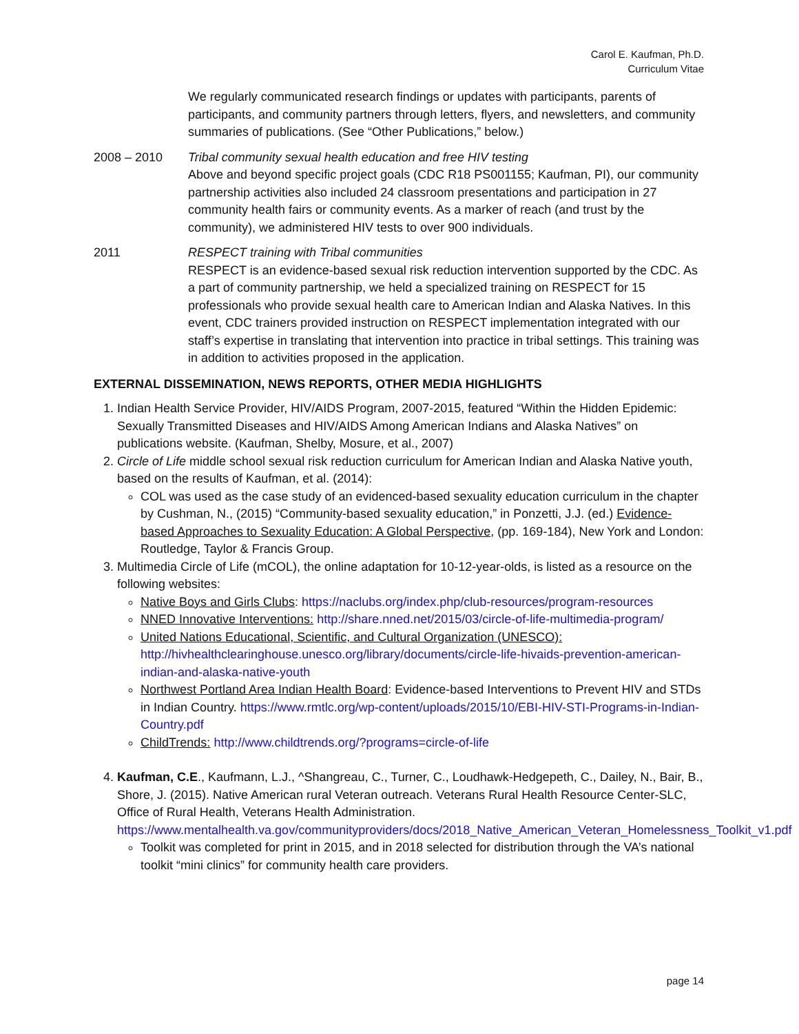Carol E. Kaufman, Ph.D.
Curriculum Vitae
We regularly communicated research findings or updates with participants, parents of participants, and community partners through letters, flyers, and newsletters, and community summaries of publications. (See “Other Publications,” below.)
2008 – 2010 Tribal community sexual health education and free HIV testing
Above and beyond specific project goals (CDC R18 PS001155; Kaufman, PI), our community partnership activities also included 24 classroom presentations and participation in 27 community health fairs or community events. As a marker of reach (and trust by the community), we administered HIV tests to over 900 individuals.
2011 RESPECT training with Tribal communities
RESPECT is an evidence-based sexual risk reduction intervention supported by the CDC. As a part of community partnership, we held a specialized training on RESPECT for 15 professionals who provide sexual health care to American Indian and Alaska Natives. In this event, CDC trainers provided instruction on RESPECT implementation integrated with our staff’s expertise in translating that intervention into practice in tribal settings. This training was in addition to activities proposed in the application.
EXTERNAL DISSEMINATION, NEWS REPORTS, OTHER MEDIA HIGHLIGHTS
1. Indian Health Service Provider, HIV/AIDS Program, 2007-2015, featured “Within the Hidden Epidemic: Sexually Transmitted Diseases and HIV/AIDS Among American Indians and Alaska Natives” on publications website. (Kaufman, Shelby, Mosure, et al., 2007)
2. Circle of Life middle school sexual risk reduction curriculum for American Indian and Alaska Native youth, based on the results of Kaufman, et al. (2014):
COL was used as the case study of an evidenced-based sexuality education curriculum in the chapter by Cushman, N., (2015) “Community-based sexuality education,” in Ponzetti, J.J. (ed.) Evidence-based Approaches to Sexuality Education: A Global Perspective, (pp. 169-184), New York and London: Routledge, Taylor & Francis Group.
3. Multimedia Circle of Life (mCOL), the online adaptation for 10-12-year-olds, is listed as a resource on the following websites:
Native Boys and Girls Clubs: https://naclubs.org/index.php/club-resources/program-resources
NNED Innovative Interventions: http://share.nned.net/2015/03/circle-of-life-multimedia-program/
United Nations Educational, Scientific, and Cultural Organization (UNESCO): http://hivhealthclearinghouse.unesco.org/library/documents/circle-life-hivaids-prevention-american-indian-and-alaska-native-youth
Northwest Portland Area Indian Health Board: Evidence-based Interventions to Prevent HIV and STDs in Indian Country. https://www.rmtlc.org/wp-content/uploads/2015/10/EBI-HIV-STI-Programs-in-Indian-Country.pdf
ChildTrends: http://www.childtrends.org/?programs=circle-of-life
4. Kaufman, C.E., Kaufmann, L.J., ^Shangreau, C., Turner, C., Loudhawk-Hedgepeth, C., Dailey, N., Bair, B., Shore, J. (2015). Native American rural Veteran outreach. Veterans Rural Health Resource Center-SLC, Office of Rural Health, Veterans Health Administration. https://www.mentalhealth.va.gov/communityproviders/docs/2018_Native_American_Veteran_Homelessness_Toolkit_v1.pdf
Toolkit was completed for print in 2015, and in 2018 selected for distribution through the VA’s national toolkit “mini clinics” for community health care providers.
page 14